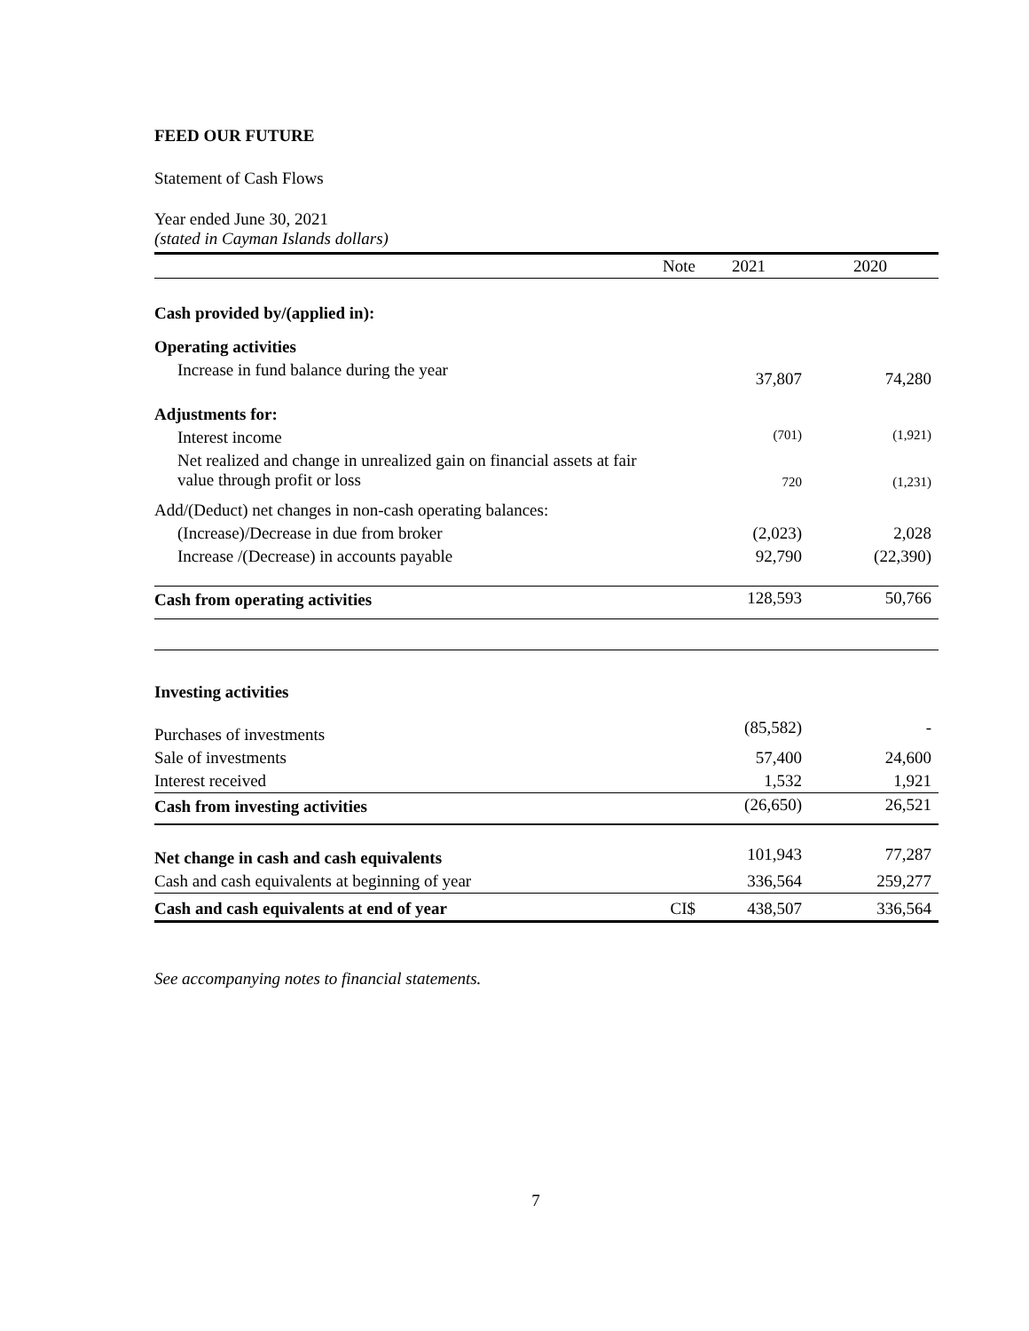FEED OUR FUTURE
Statement of Cash Flows
Year ended June 30, 2021
(stated in Cayman Islands dollars)
| | Note | 2021 | 2020 |
| --- | --- | --- | --- |
| Cash provided by/(applied in): | | | |
| Operating activities | | | |
| Increase in fund balance during the year | | 37,807 | 74,280 |
| Adjustments for: | | | |
| Interest income | | (701) | (1,921) |
| Net realized and change in unrealized gain on financial assets at fair value through profit or loss | | 720 | (1,231) |
| Add/(Deduct) net changes in non-cash operating balances: | | | |
| (Increase)/Decrease in due from broker | | (2,023) | 2,028 |
| Increase /(Decrease) in accounts payable | | 92,790 | (22,390) |
| Cash from operating activities | | 128,593 | 50,766 |
| Investing activities | | | |
| Purchases of investments | | (85,582) | - |
| Sale of investments | | 57,400 | 24,600 |
| Interest received | | 1,532 | 1,921 |
| Cash from investing activities | | (26,650) | 26,521 |
| Net change in cash and cash equivalents | | 101,943 | 77,287 |
| Cash and cash equivalents at beginning of year | | 336,564 | 259,277 |
| Cash and cash equivalents at end of year | CI$ | 438,507 | 336,564 |
See accompanying notes to financial statements.
7